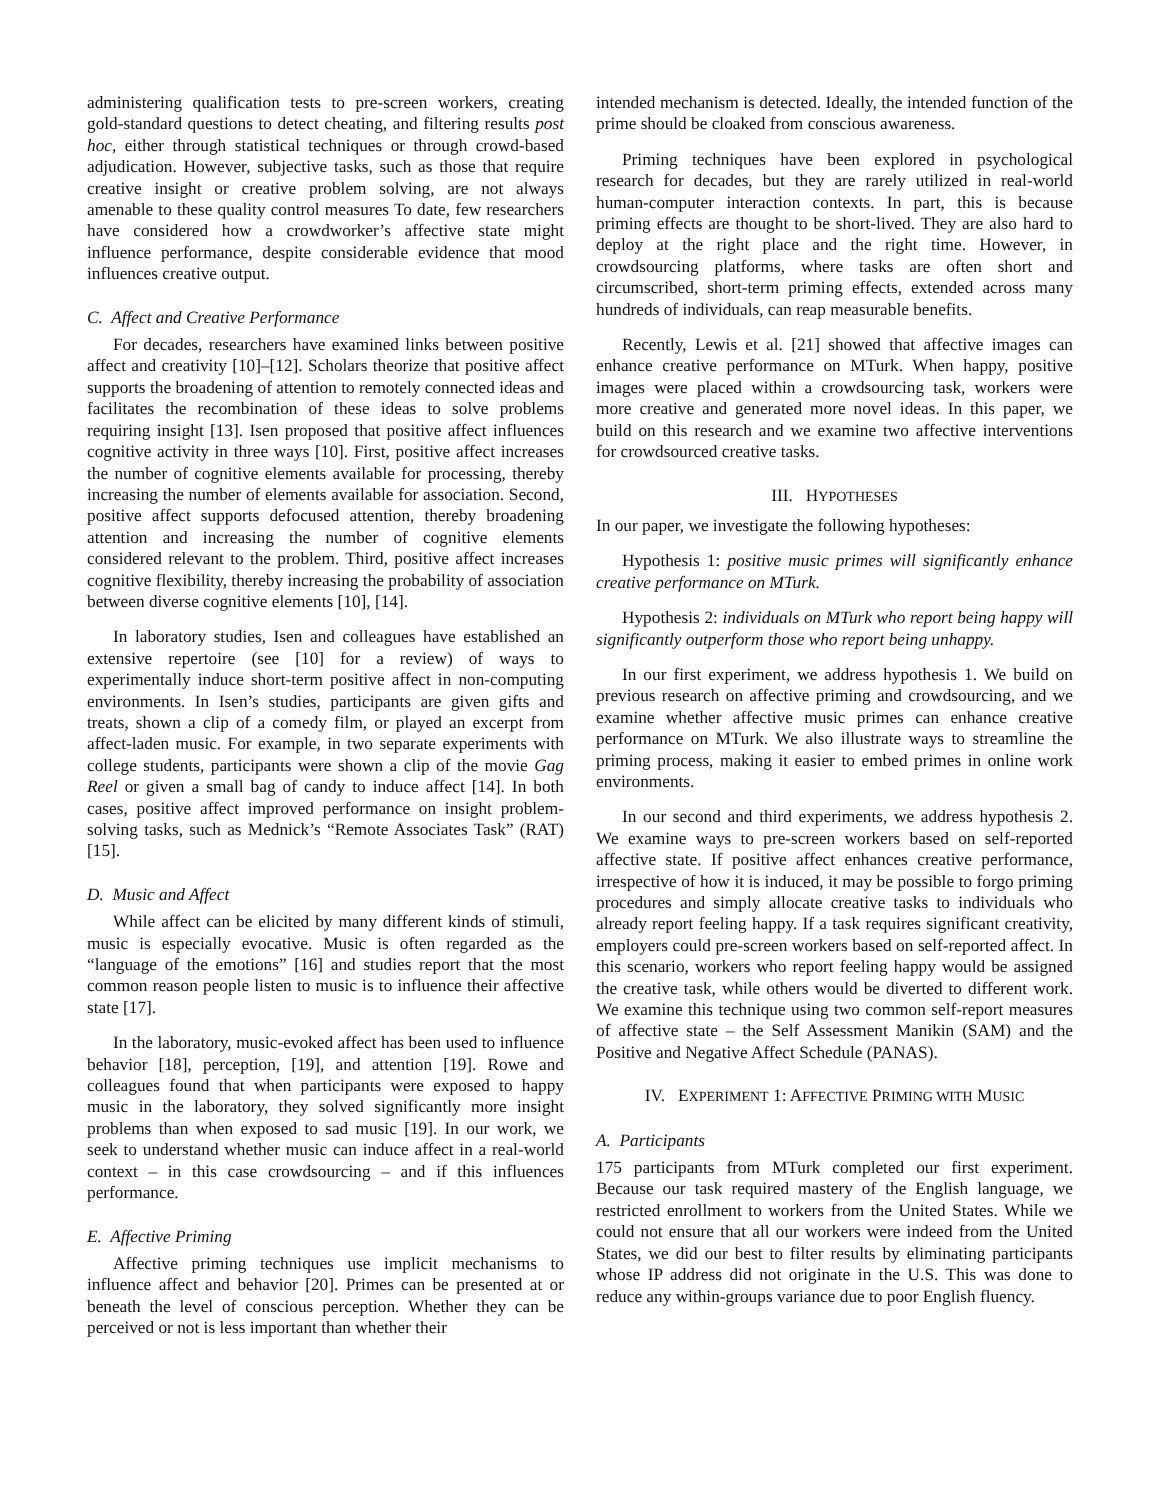administering qualification tests to pre-screen workers, creating gold-standard questions to detect cheating, and filtering results post hoc, either through statistical techniques or through crowd-based adjudication. However, subjective tasks, such as those that require creative insight or creative problem solving, are not always amenable to these quality control measures To date, few researchers have considered how a crowdworker’s affective state might influence performance, despite considerable evidence that mood influences creative output.
C. Affect and Creative Performance
For decades, researchers have examined links between positive affect and creativity [10]–[12]. Scholars theorize that positive affect supports the broadening of attention to remotely connected ideas and facilitates the recombination of these ideas to solve problems requiring insight [13]. Isen proposed that positive affect influences cognitive activity in three ways [10]. First, positive affect increases the number of cognitive elements available for processing, thereby increasing the number of elements available for association. Second, positive affect supports defocused attention, thereby broadening attention and increasing the number of cognitive elements considered relevant to the problem. Third, positive affect increases cognitive flexibility, thereby increasing the probability of association between diverse cognitive elements [10], [14].
In laboratory studies, Isen and colleagues have established an extensive repertoire (see [10] for a review) of ways to experimentally induce short-term positive affect in non-computing environments. In Isen’s studies, participants are given gifts and treats, shown a clip of a comedy film, or played an excerpt from affect-laden music. For example, in two separate experiments with college students, participants were shown a clip of the movie Gag Reel or given a small bag of candy to induce affect [14]. In both cases, positive affect improved performance on insight problem-solving tasks, such as Mednick’s “Remote Associates Task” (RAT) [15].
D. Music and Affect
While affect can be elicited by many different kinds of stimuli, music is especially evocative. Music is often regarded as the “language of the emotions” [16] and studies report that the most common reason people listen to music is to influence their affective state [17].
In the laboratory, music-evoked affect has been used to influence behavior [18], perception, [19], and attention [19]. Rowe and colleagues found that when participants were exposed to happy music in the laboratory, they solved significantly more insight problems than when exposed to sad music [19]. In our work, we seek to understand whether music can induce affect in a real-world context – in this case crowdsourcing – and if this influences performance.
E. Affective Priming
Affective priming techniques use implicit mechanisms to influence affect and behavior [20]. Primes can be presented at or beneath the level of conscious perception. Whether they can be perceived or not is less important than whether their
intended mechanism is detected. Ideally, the intended function of the prime should be cloaked from conscious awareness.
Priming techniques have been explored in psychological research for decades, but they are rarely utilized in real-world human-computer interaction contexts. In part, this is because priming effects are thought to be short-lived. They are also hard to deploy at the right place and the right time. However, in crowdsourcing platforms, where tasks are often short and circumscribed, short-term priming effects, extended across many hundreds of individuals, can reap measurable benefits.
Recently, Lewis et al. [21] showed that affective images can enhance creative performance on MTurk. When happy, positive images were placed within a crowdsourcing task, workers were more creative and generated more novel ideas. In this paper, we build on this research and we examine two affective interventions for crowdsourced creative tasks.
III. HYPOTHESES
In our paper, we investigate the following hypotheses:
Hypothesis 1: positive music primes will significantly enhance creative performance on MTurk.
Hypothesis 2: individuals on MTurk who report being happy will significantly outperform those who report being unhappy.
In our first experiment, we address hypothesis 1. We build on previous research on affective priming and crowdsourcing, and we examine whether affective music primes can enhance creative performance on MTurk. We also illustrate ways to streamline the priming process, making it easier to embed primes in online work environments.
In our second and third experiments, we address hypothesis 2. We examine ways to pre-screen workers based on self-reported affective state. If positive affect enhances creative performance, irrespective of how it is induced, it may be possible to forgo priming procedures and simply allocate creative tasks to individuals who already report feeling happy. If a task requires significant creativity, employers could pre-screen workers based on self-reported affect. In this scenario, workers who report feeling happy would be assigned the creative task, while others would be diverted to different work. We examine this technique using two common self-report measures of affective state – the Self Assessment Manikin (SAM) and the Positive and Negative Affect Schedule (PANAS).
IV. EXPERIMENT 1: AFFECTIVE PRIMING WITH MUSIC
A. Participants
175 participants from MTurk completed our first experiment. Because our task required mastery of the English language, we restricted enrollment to workers from the United States. While we could not ensure that all our workers were indeed from the United States, we did our best to filter results by eliminating participants whose IP address did not originate in the U.S. This was done to reduce any within-groups variance due to poor English fluency.